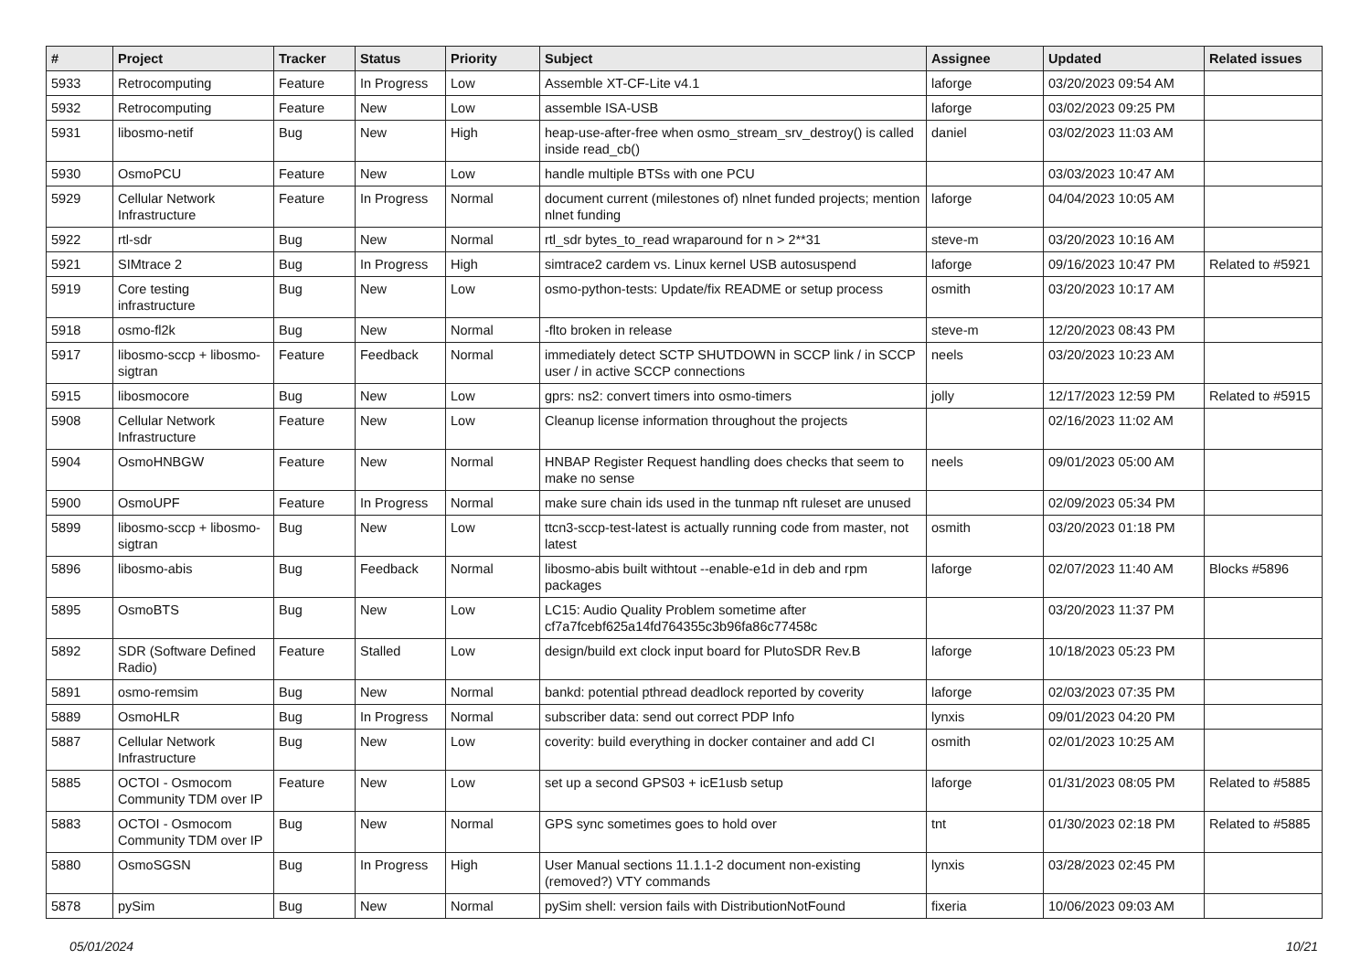| # | Project | Tracker | Status | Priority | Subject | Assignee | Updated | Related issues |
| --- | --- | --- | --- | --- | --- | --- | --- | --- |
| 5933 | Retrocomputing | Feature | In Progress | Low | Assemble XT-CF-Lite v4.1 | laforge | 03/20/2023 09:54 AM | |
| 5932 | Retrocomputing | Feature | New | Low | assemble ISA-USB | laforge | 03/02/2023 09:25 PM | |
| 5931 | libosmo-netif | Bug | New | High | heap-use-after-free when osmo_stream_srv_destroy() is called inside read_cb() | daniel | 03/02/2023 11:03 AM | |
| 5930 | OsmoPCU | Feature | New | Low | handle multiple BTSs with one PCU | | 03/03/2023 10:47 AM | |
| 5929 | Cellular Network Infrastructure | Feature | In Progress | Normal | document current (milestones of) nlnet funded projects; mention nlnet funding | laforge | 04/04/2023 10:05 AM | |
| 5922 | rtl-sdr | Bug | New | Normal | rtl_sdr bytes_to_read wraparound for n > 2**31 | steve-m | 03/20/2023 10:16 AM | |
| 5921 | SIMtrace 2 | Bug | In Progress | High | simtrace2 cardem vs. Linux kernel USB autosuspend | laforge | 09/16/2023 10:47 PM | Related to #5921 |
| 5919 | Core testing infrastructure | Bug | New | Low | osmo-python-tests: Update/fix README or setup process | osmith | 03/20/2023 10:17 AM | |
| 5918 | osmo-fl2k | Bug | New | Normal | -flto broken in release | steve-m | 12/20/2023 08:43 PM | |
| 5917 | libosmo-sccp + libosmo-sigtran | Feature | Feedback | Normal | immediately detect SCTP SHUTDOWN in SCCP link / in SCCP user / in active SCCP connections | neels | 03/20/2023 10:23 AM | |
| 5915 | libosmocore | Bug | New | Low | gprs: ns2: convert timers into osmo-timers | jolly | 12/17/2023 12:59 PM | Related to #5915 |
| 5908 | Cellular Network Infrastructure | Feature | New | Low | Cleanup license information throughout the projects | | 02/16/2023 11:02 AM | |
| 5904 | OsmoHNBGW | Feature | New | Normal | HNBAP Register Request handling does checks that seem to make no sense | neels | 09/01/2023 05:00 AM | |
| 5900 | OsmoUPF | Feature | In Progress | Normal | make sure chain ids used in the tunmap nft ruleset are unused | | 02/09/2023 05:34 PM | |
| 5899 | libosmo-sccp + libosmo-sigtran | Bug | New | Low | ttcn3-sccp-test-latest is actually running code from master, not latest | osmith | 03/20/2023 01:18 PM | |
| 5896 | libosmo-abis | Bug | Feedback | Normal | libosmo-abis built withtout --enable-e1d in deb and rpm packages | laforge | 02/07/2023 11:40 AM | Blocks #5896 |
| 5895 | OsmoBTS | Bug | New | Low | LC15: Audio Quality Problem sometime after cf7a7fcebf625a14fd764355c3b96fa86c77458c | | 03/20/2023 11:37 PM | |
| 5892 | SDR (Software Defined Radio) | Feature | Stalled | Low | design/build ext clock input board for PlutoSDR Rev.B | laforge | 10/18/2023 05:23 PM | |
| 5891 | osmo-remsim | Bug | New | Normal | bankd: potential pthread deadlock reported by coverity | laforge | 02/03/2023 07:35 PM | |
| 5889 | OsmoHLR | Bug | In Progress | Normal | subscriber data: send out correct PDP Info | lynxis | 09/01/2023 04:20 PM | |
| 5887 | Cellular Network Infrastructure | Bug | New | Low | coverity: build everything in docker container and add CI | osmith | 02/01/2023 10:25 AM | |
| 5885 | OCTOI - Osmocom Community TDM over IP | Feature | New | Low | set up a second GPS03 + icE1usb setup | laforge | 01/31/2023 08:05 PM | Related to #5885 |
| 5883 | OCTOI - Osmocom Community TDM over IP | Bug | New | Normal | GPS sync sometimes goes to hold over | tnt | 01/30/2023 02:18 PM | Related to #5885 |
| 5880 | OsmoSGSN | Bug | In Progress | High | User Manual sections 11.1.1-2 document non-existing (removed?) VTY commands | lynxis | 03/28/2023 02:45 PM | |
| 5878 | pySim | Bug | New | Normal | pySim shell: version fails with DistributionNotFound | fixeria | 10/06/2023 09:03 AM | |
05/01/2024 10/21